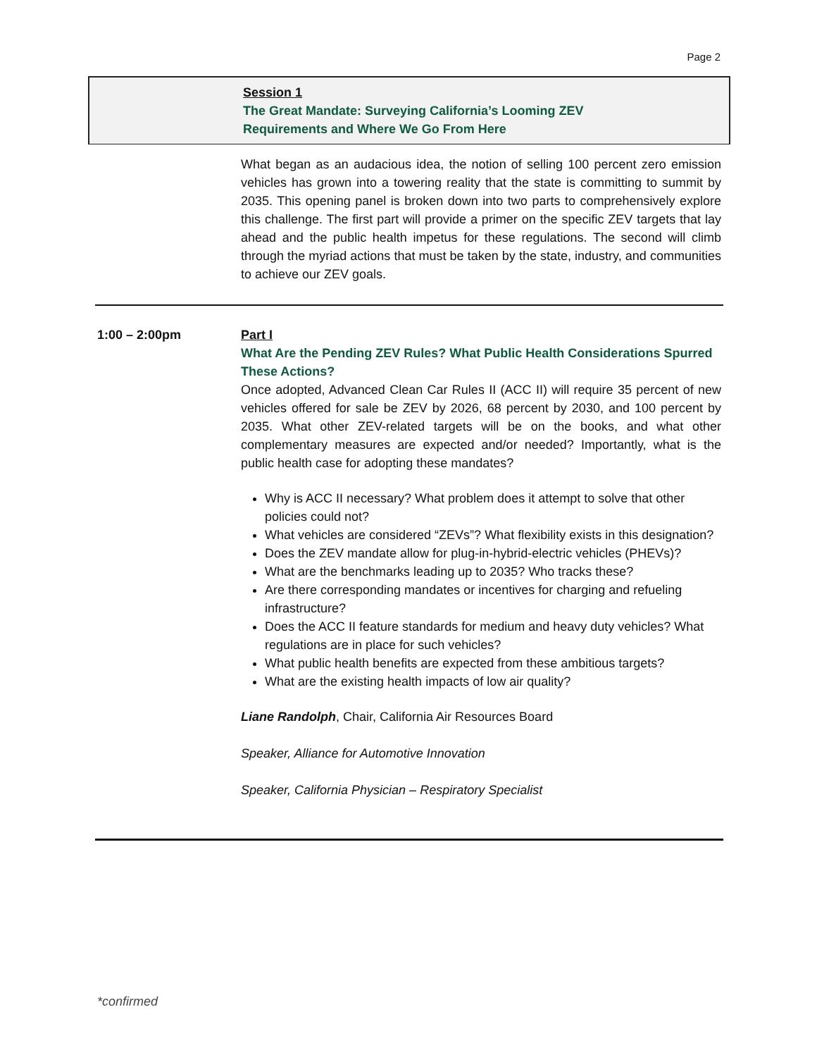Page 2
Session 1
The Great Mandate: Surveying California’s Looming ZEV
Requirements and Where We Go From Here
What began as an audacious idea, the notion of selling 100 percent zero emission vehicles has grown into a towering reality that the state is committing to summit by 2035. This opening panel is broken down into two parts to comprehensively explore this challenge. The first part will provide a primer on the specific ZEV targets that lay ahead and the public health impetus for these regulations. The second will climb through the myriad actions that must be taken by the state, industry, and communities to achieve our ZEV goals.
1:00 – 2:00pm
Part I
What Are the Pending ZEV Rules? What Public Health Considerations Spurred These Actions?
Once adopted, Advanced Clean Car Rules II (ACC II) will require 35 percent of new vehicles offered for sale be ZEV by 2026, 68 percent by 2030, and 100 percent by 2035. What other ZEV-related targets will be on the books, and what other complementary measures are expected and/or needed? Importantly, what is the public health case for adopting these mandates?
Why is ACC II necessary? What problem does it attempt to solve that other policies could not?
What vehicles are considered “ZEVs”? What flexibility exists in this designation?
Does the ZEV mandate allow for plug-in-hybrid-electric vehicles (PHEVs)?
What are the benchmarks leading up to 2035? Who tracks these?
Are there corresponding mandates or incentives for charging and refueling infrastructure?
Does the ACC II feature standards for medium and heavy duty vehicles? What regulations are in place for such vehicles?
What public health benefits are expected from these ambitious targets?
What are the existing health impacts of low air quality?
Liane Randolph, Chair, California Air Resources Board
Speaker, Alliance for Automotive Innovation
Speaker, California Physician – Respiratory Specialist
*confirmed